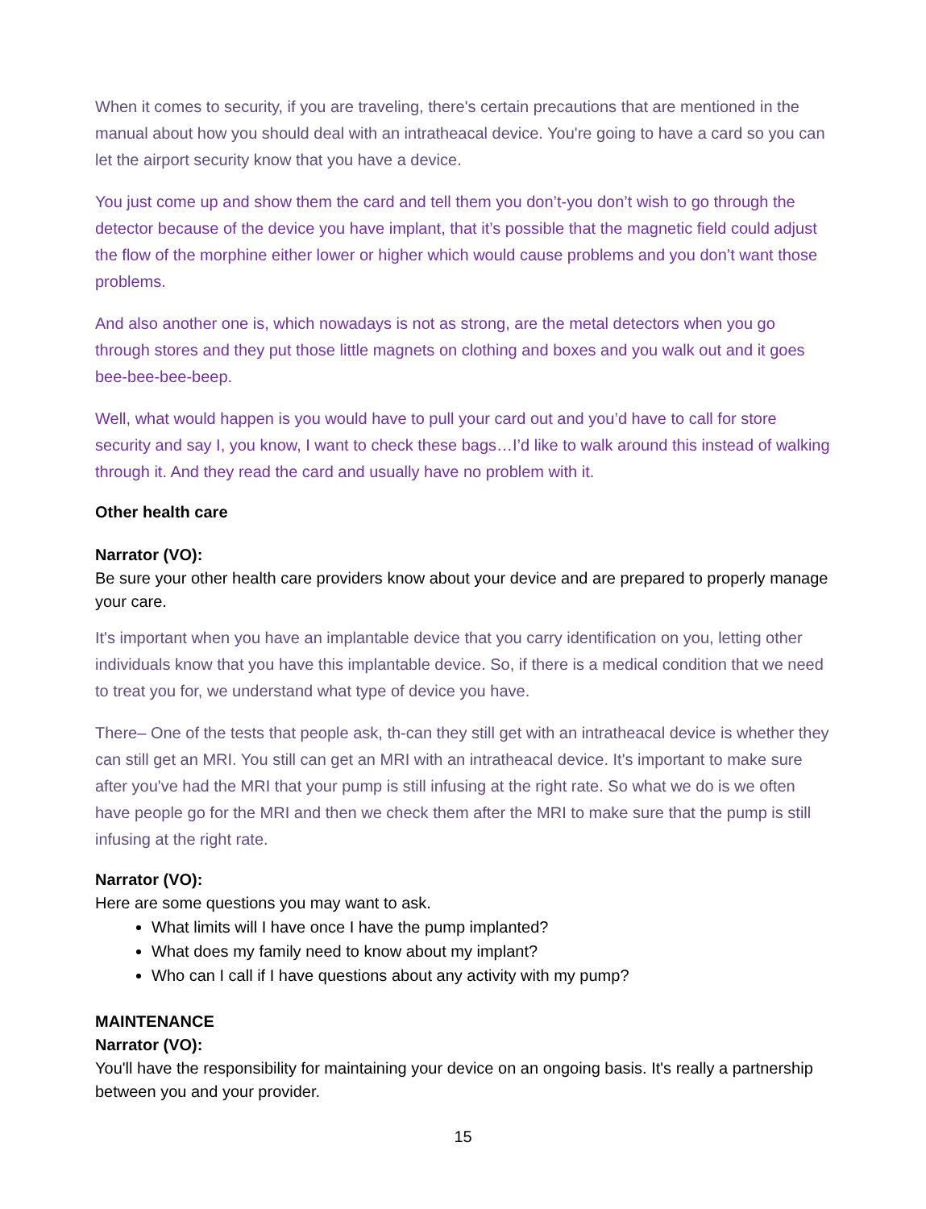When it comes to security, if you are traveling, there's certain precautions that are mentioned in the manual about how you should deal with an intratheacal device. You're going to have a card so you can let the airport security know that you have a device.
You just come up and show them the card and tell them you don’t-you don’t wish to go through the detector because of the device you have implant, that it’s possible that the magnetic field could adjust the flow of the morphine either lower or higher which would cause problems and you don’t want those problems.
And also another one is, which nowadays is not as strong, are the metal detectors when you go through stores and they put those little magnets on clothing and boxes and you walk out and it goes bee-bee-bee-beep.
Well, what would happen is you would have to pull your card out and you’d have to call for store security and say I, you know, I want to check these bags…I’d like to walk around this instead of walking through it. And they read the card and usually have no problem with it.
Other health care
Narrator (VO):
Be sure your other health care providers know about your device and are prepared to properly manage your care.
It's important when you have an implantable device that you carry identification on you, letting other individuals know that you have this implantable device. So, if there is a medical condition that we need to treat you for, we understand what type of device you have.
There– One of the tests that people ask, th-can they still get with an intratheacal device is whether they can still get an MRI. You still can get an MRI with an intratheacal device. It's important to make sure after you've had the MRI that your pump is still infusing at the right rate. So what we do is we often have people go for the MRI and then we check them after the MRI to make sure that the pump is still infusing at the right rate.
Narrator (VO):
Here are some questions you may want to ask.
What limits will I have once I have the pump implanted?
What does my family need to know about my implant?
Who can I call if I have questions about any activity with my pump?
MAINTENANCE
Narrator (VO):
You'll have the responsibility for maintaining your device on an ongoing basis. It's really a partnership between you and your provider.
15